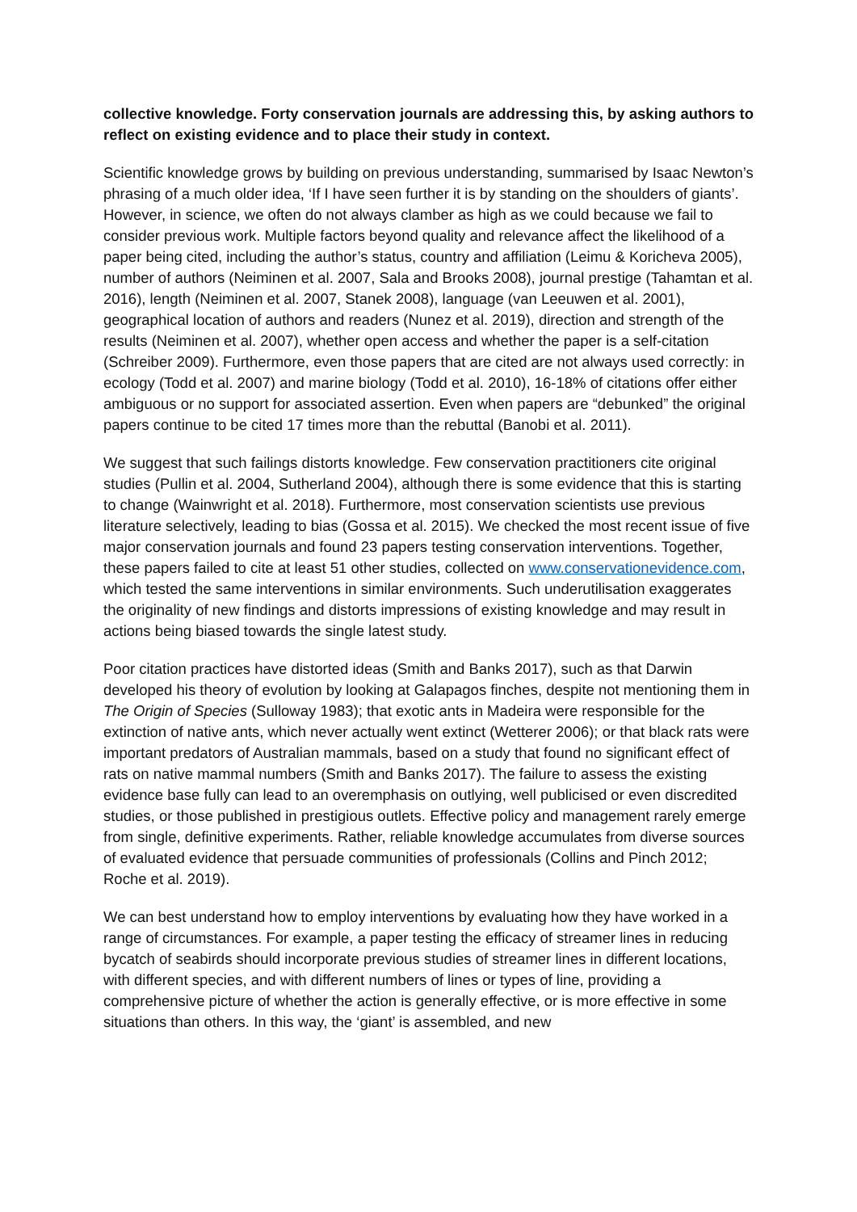collective knowledge. Forty conservation journals are addressing this, by asking authors to reflect on existing evidence and to place their study in context.
Scientific knowledge grows by building on previous understanding, summarised by Isaac Newton’s phrasing of a much older idea, ‘If I have seen further it is by standing on the shoulders of giants’. However, in science, we often do not always clamber as high as we could because we fail to consider previous work. Multiple factors beyond quality and relevance affect the likelihood of a paper being cited, including the author’s status, country and affiliation (Leimu & Koricheva 2005), number of authors (Neiminen et al. 2007, Sala and Brooks 2008), journal prestige (Tahamtan et al. 2016), length (Neiminen et al. 2007, Stanek 2008), language (van Leeuwen et al. 2001), geographical location of authors and readers (Nunez et al. 2019), direction and strength of the results (Neiminen et al. 2007), whether open access and whether the paper is a self-citation (Schreiber 2009). Furthermore, even those papers that are cited are not always used correctly: in ecology (Todd et al. 2007) and marine biology (Todd et al. 2010), 16-18% of citations offer either ambiguous or no support for associated assertion. Even when papers are “debunked” the original papers continue to be cited 17 times more than the rebuttal (Banobi et al. 2011).
We suggest that such failings distorts knowledge. Few conservation practitioners cite original studies (Pullin et al. 2004, Sutherland 2004), although there is some evidence that this is starting to change (Wainwright et al. 2018). Furthermore, most conservation scientists use previous literature selectively, leading to bias (Gossa et al. 2015). We checked the most recent issue of five major conservation journals and found 23 papers testing conservation interventions. Together, these papers failed to cite at least 51 other studies, collected on www.conservationevidence.com, which tested the same interventions in similar environments. Such underutilisation exaggerates the originality of new findings and distorts impressions of existing knowledge and may result in actions being biased towards the single latest study.
Poor citation practices have distorted ideas (Smith and Banks 2017), such as that Darwin developed his theory of evolution by looking at Galapagos finches, despite not mentioning them in The Origin of Species (Sulloway 1983); that exotic ants in Madeira were responsible for the extinction of native ants, which never actually went extinct (Wetterer 2006); or that black rats were important predators of Australian mammals, based on a study that found no significant effect of rats on native mammal numbers (Smith and Banks 2017). The failure to assess the existing evidence base fully can lead to an overemphasis on outlying, well publicised or even discredited studies, or those published in prestigious outlets. Effective policy and management rarely emerge from single, definitive experiments. Rather, reliable knowledge accumulates from diverse sources of evaluated evidence that persuade communities of professionals (Collins and Pinch 2012; Roche et al. 2019).
We can best understand how to employ interventions by evaluating how they have worked in a range of circumstances. For example, a paper testing the efficacy of streamer lines in reducing bycatch of seabirds should incorporate previous studies of streamer lines in different locations, with different species, and with different numbers of lines or types of line, providing a comprehensive picture of whether the action is generally effective, or is more effective in some situations than others. In this way, the ‘giant’ is assembled, and new